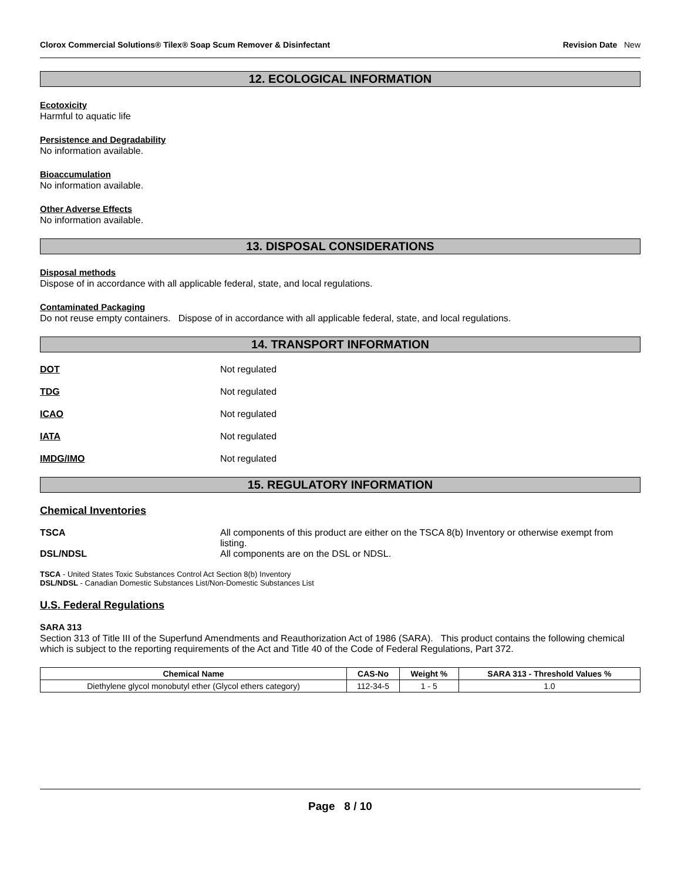Clorox Commercial Solutions® Tilex® Soap Scum Remover & Disinfectant Revision Date New
12. ECOLOGICAL INFORMATION
Ecotoxicity
Harmful to aquatic life
Persistence and Degradability
No information available.
Bioaccumulation
No information available.
Other Adverse Effects
No information available.
13. DISPOSAL CONSIDERATIONS
Disposal methods
Dispose of in accordance with all applicable federal, state, and local regulations.
Contaminated Packaging
Do not reuse empty containers. Dispose of in accordance with all applicable federal, state, and local regulations.
14. TRANSPORT INFORMATION
DOT Not regulated
TDG Not regulated
ICAO Not regulated
IATA Not regulated
IMDG/IMO Not regulated
15. REGULATORY INFORMATION
Chemical Inventories
TSCA All components of this product are either on the TSCA 8(b) Inventory or otherwise exempt from listing.
DSL/NDSL All components are on the DSL or NDSL.
TSCA - United States Toxic Substances Control Act Section 8(b) Inventory
DSL/NDSL - Canadian Domestic Substances List/Non-Domestic Substances List
U.S. Federal Regulations
SARA 313
Section 313 of Title III of the Superfund Amendments and Reauthorization Act of 1986 (SARA). This product contains the following chemical which is subject to the reporting requirements of the Act and Title 40 of the Code of Federal Regulations, Part 372.
| Chemical Name | CAS-No | Weight % | SARA 313 - Threshold Values % |
| --- | --- | --- | --- |
| Diethylene glycol monobutyl ether (Glycol ethers category) | 112-34-5 | 1 - 5 | 1.0 |
Page 8 / 10